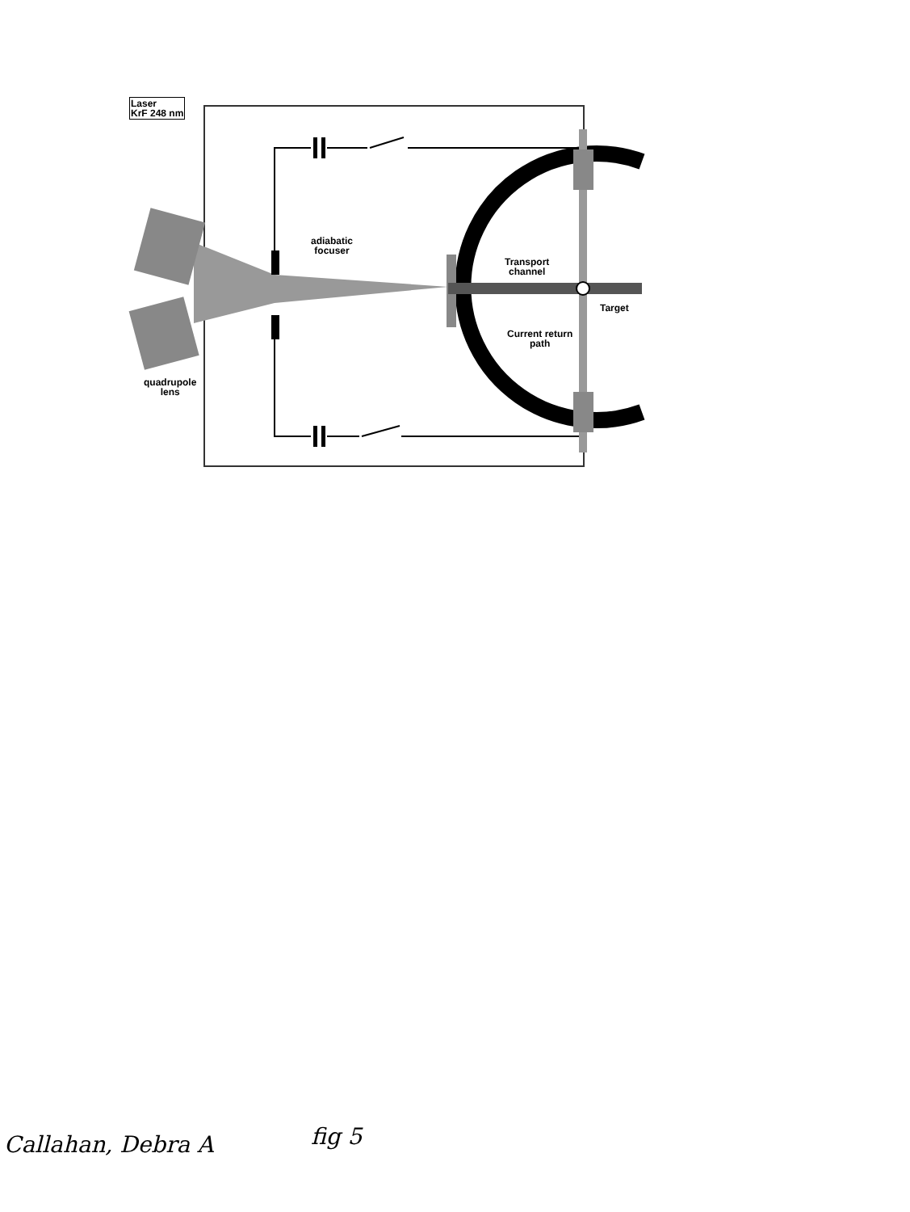Laser
KrF 248 nm
adiabatic
focuser
Transport
channel
Target
Current return
path
quadrupole
lens
Callahan, Debra A fig 5